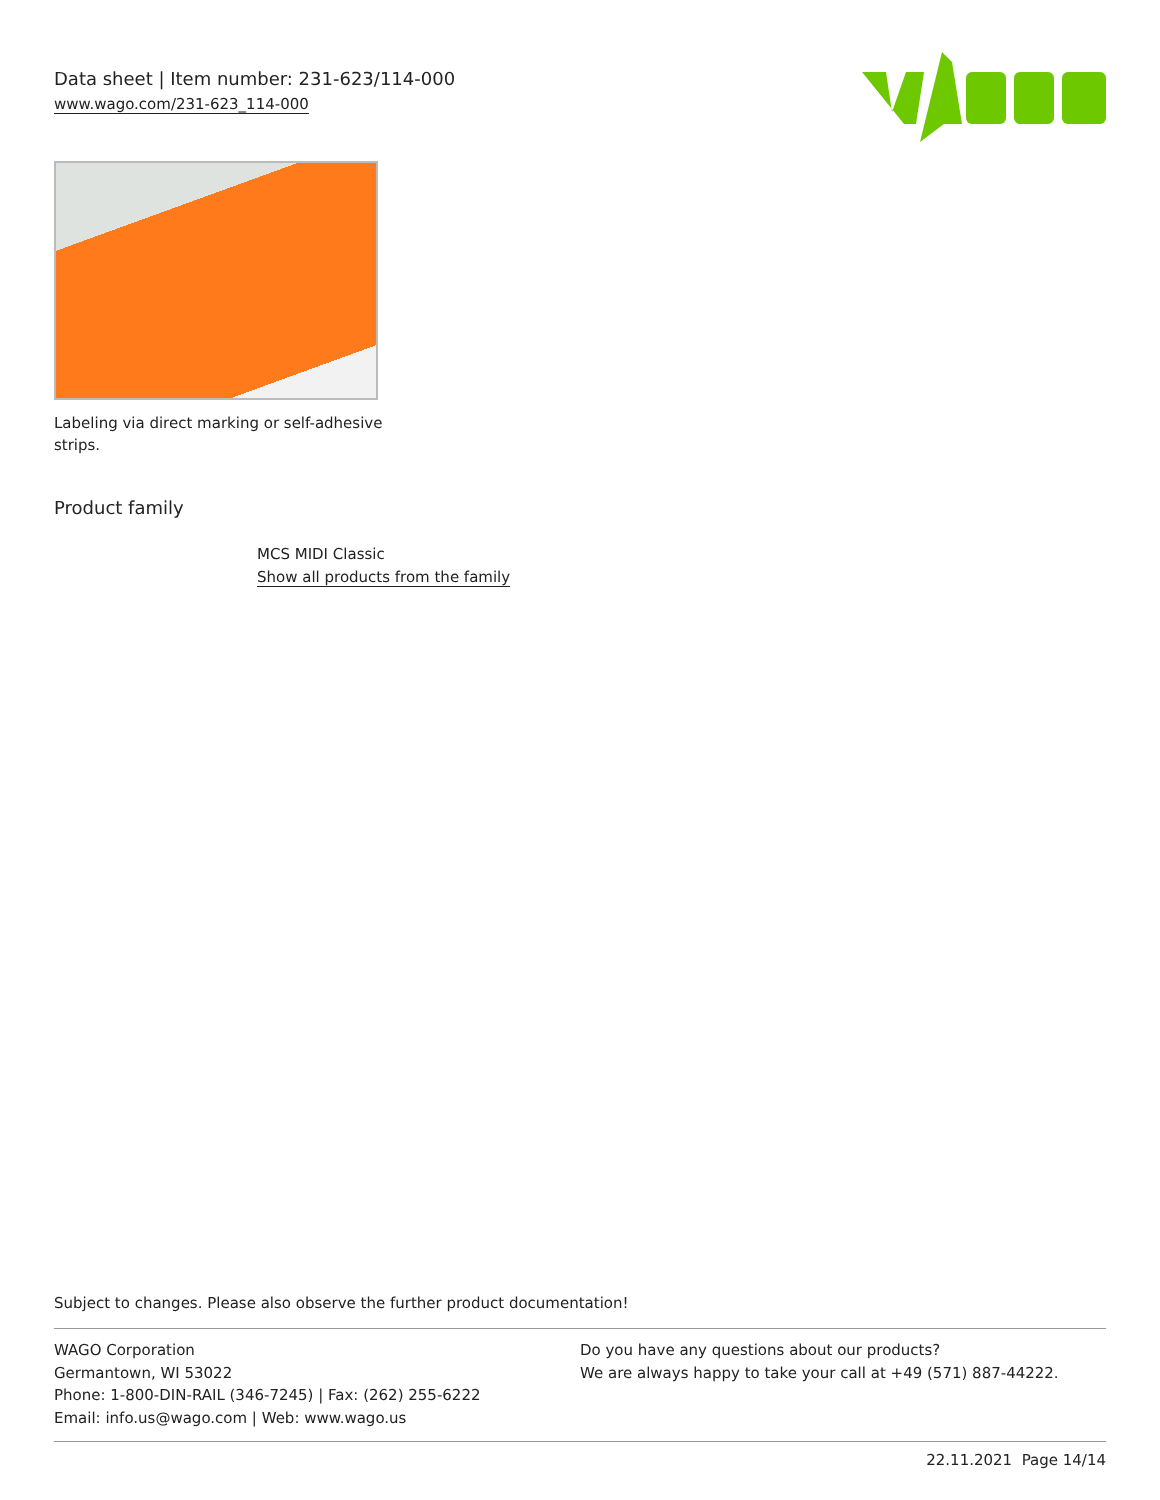Data sheet | Item number: 231-623/114-000
www.wago.com/231-623_114-000
Labeling via direct marking or self-adhesive strips.
Product family
MCS MIDI Classic
Show all products from the family
Subject to changes. Please also observe the further product documentation!
WAGO Corporation
Germantown, WI 53022
Phone: 1-800-DIN-RAIL (346-7245) | Fax: (262) 255-6222
Email: info.us@wago.com | Web: www.wago.us
Do you have any questions about our products?
We are always happy to take your call at +49 (571) 887-44222.
22.11.2021 Page 14/14